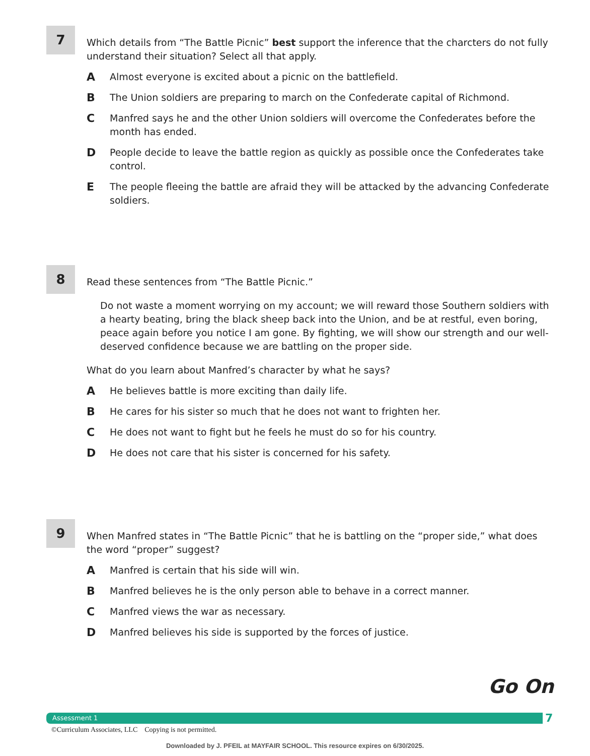7
Which details from “The Battle Picnic” best support the inference that the charcters do not fully understand their situation? Select all that apply.
A Almost everyone is excited about a picnic on the battlefield.
B The Union soldiers are preparing to march on the Confederate capital of Richmond.
C Manfred says he and the other Union soldiers will overcome the Confederates before the month has ended.
D People decide to leave the battle region as quickly as possible once the Confederates take control.
E The people fleeing the battle are afraid they will be attacked by the advancing Confederate soldiers.
8
Read these sentences from “The Battle Picnic.”
Do not waste a moment worrying on my account; we will reward those Southern soldiers with a hearty beating, bring the black sheep back into the Union, and be at restful, even boring, peace again before you notice I am gone. By fighting, we will show our strength and our well-deserved confidence because we are battling on the proper side.
What do you learn about Manfred’s character by what he says?
A He believes battle is more exciting than daily life.
B He cares for his sister so much that he does not want to frighten her.
C He does not want to fight but he feels he must do so for his country.
D He does not care that his sister is concerned for his safety.
9
When Manfred states in “The Battle Picnic” that he is battling on the “proper side,” what does the word “proper” suggest?
A Manfred is certain that his side will win.
B Manfred believes he is the only person able to behave in a correct manner.
C Manfred views the war as necessary.
D Manfred believes his side is supported by the forces of justice.
Go On
Assessment 1 7
©Curriculum Associates, LLC Copying is not permitted.
Downloaded by J. PFEIL at MAYFAIR SCHOOL. This resource expires on 6/30/2025.